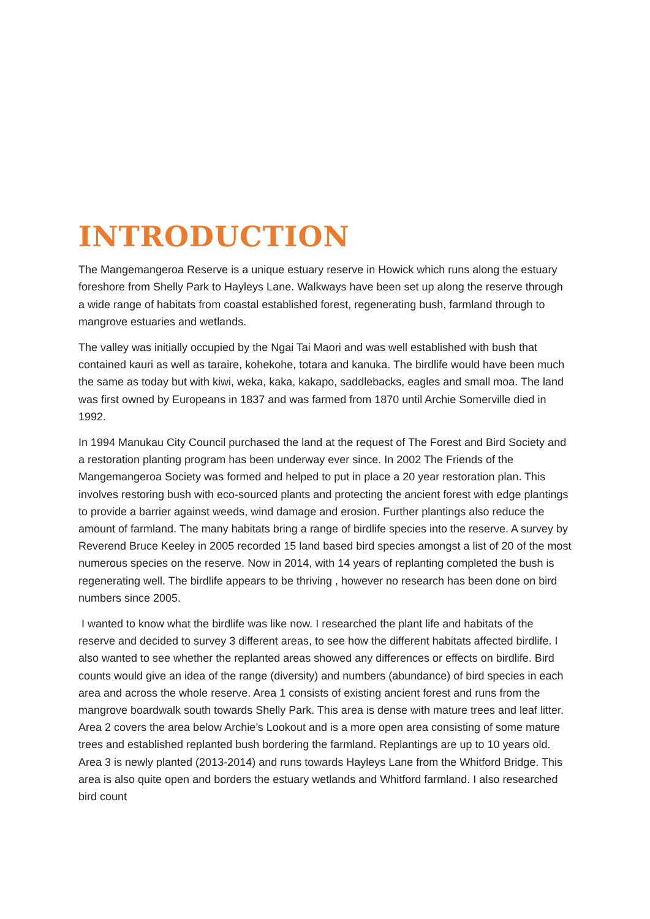INTRODUCTION
The Mangemangeroa Reserve is a unique estuary reserve in Howick which runs along the estuary foreshore from Shelly Park to Hayleys Lane. Walkways have been set up along the reserve through a wide range of habitats from coastal established forest, regenerating bush, farmland through to mangrove estuaries and wetlands.
The valley was initially occupied by the Ngai Tai Maori and was well established with bush that contained kauri as well as taraire, kohekohe, totara and kanuka. The birdlife would have been much the same as today but with kiwi, weka, kaka, kakapo, saddlebacks, eagles and small moa. The land was first owned by Europeans in 1837 and was farmed from 1870 until Archie Somerville died in 1992.
In 1994 Manukau City Council purchased the land at the request of The Forest and Bird Society and a restoration planting program has been underway ever since. In 2002 The Friends of the Mangemangeroa Society was formed and helped to put in place a 20 year restoration plan. This involves restoring bush with eco-sourced plants and protecting the ancient forest with edge plantings to provide a barrier against weeds, wind damage and erosion. Further plantings also reduce the amount of farmland. The many habitats bring a range of birdlife species into the reserve. A survey by Reverend Bruce Keeley in 2005 recorded 15 land based bird species amongst a list of 20 of the most numerous species on the reserve. Now in 2014, with 14 years of replanting completed the bush is regenerating well. The birdlife appears to be thriving , however no research has been done on bird numbers since 2005.
I wanted to know what the birdlife was like now. I researched the plant life and habitats of the reserve and decided to survey 3 different areas, to see how the different habitats affected birdlife. I also wanted to see whether the replanted areas showed any differences or effects on birdlife. Bird counts would give an idea of the range (diversity) and numbers (abundance) of bird species in each area and across the whole reserve. Area 1 consists of existing ancient forest and runs from the mangrove boardwalk south towards Shelly Park. This area is dense with mature trees and leaf litter. Area 2 covers the area below Archie’s Lookout and is a more open area consisting of some mature trees and established replanted bush bordering the farmland. Replantings are up to 10 years old. Area 3 is newly planted (2013-2014) and runs towards Hayleys Lane from the Whitford Bridge. This area is also quite open and borders the estuary wetlands and Whitford farmland. I also researched bird count